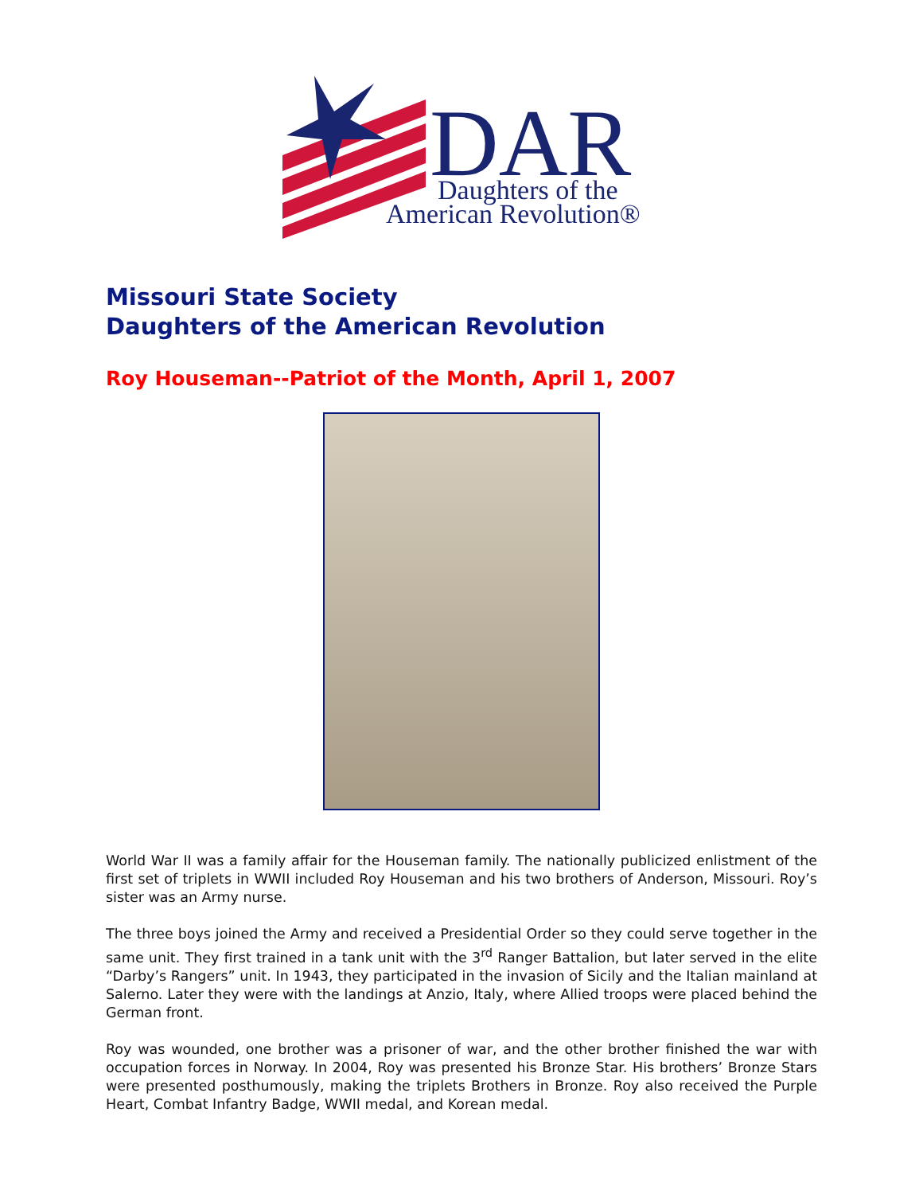DAR
Daughters of the
American Revolution®
Missouri State Society
Daughters of the American Revolution
Roy Houseman--Patriot of the Month, April 1, 2007
World War II was a family affair for the Houseman family. The nationally publicized enlistment of the first set of triplets in WWII included Roy Houseman and his two brothers of Anderson, Missouri. Roy’s sister was an Army nurse.
The three boys joined the Army and received a Presidential Order so they could serve together in the same unit. They first trained in a tank unit with the 3<sup>rd</sup> Ranger Battalion, but later served in the elite “Darby’s Rangers” unit. In 1943, they participated in the invasion of Sicily and the Italian mainland at Salerno. Later they were with the landings at Anzio, Italy, where Allied troops were placed behind the German front.
Roy was wounded, one brother was a prisoner of war, and the other brother finished the war with occupation forces in Norway. In 2004, Roy was presented his Bronze Star. His brothers’ Bronze Stars were presented posthumously, making the triplets Brothers in Bronze. Roy also received the Purple Heart, Combat Infantry Badge, WWII medal, and Korean medal.